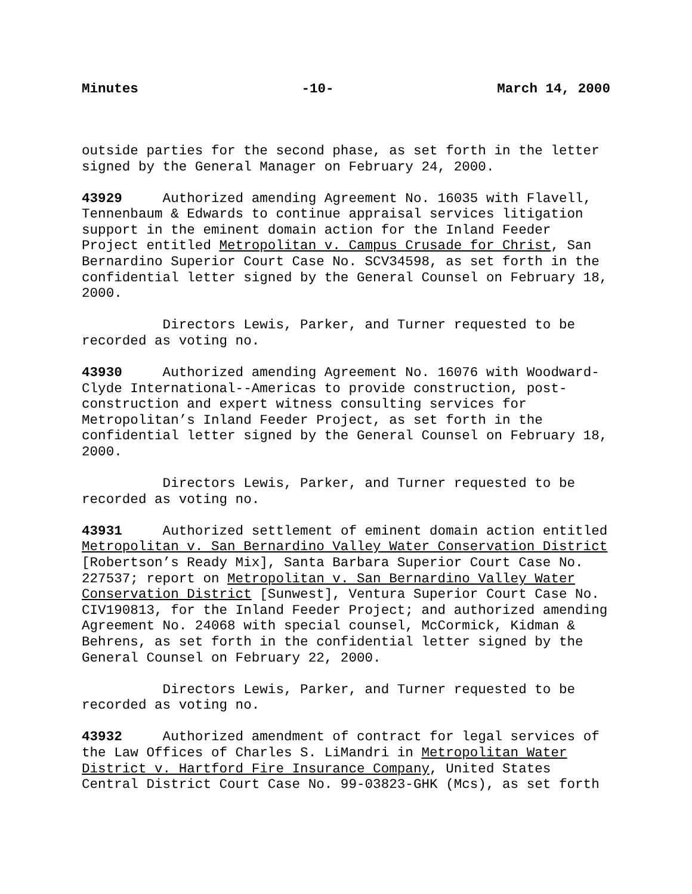Minutes -10- March 14, 2000
outside parties for the second phase, as set forth in the letter signed by the General Manager on February 24, 2000.
43929 Authorized amending Agreement No. 16035 with Flavell, Tennenbaum & Edwards to continue appraisal services litigation support in the eminent domain action for the Inland Feeder Project entitled Metropolitan v. Campus Crusade for Christ, San Bernardino Superior Court Case No. SCV34598, as set forth in the confidential letter signed by the General Counsel on February 18, 2000.
Directors Lewis, Parker, and Turner requested to be recorded as voting no.
43930 Authorized amending Agreement No. 16076 with Woodward- Clyde International--Americas to provide construction, post- construction and expert witness consulting services for Metropolitan’s Inland Feeder Project, as set forth in the confidential letter signed by the General Counsel on February 18, 2000.
Directors Lewis, Parker, and Turner requested to be recorded as voting no.
43931 Authorized settlement of eminent domain action entitled Metropolitan v. San Bernardino Valley Water Conservation District [Robertson’s Ready Mix], Santa Barbara Superior Court Case No. 227537; report on Metropolitan v. San Bernardino Valley Water Conservation District [Sunwest], Ventura Superior Court Case No. CIV190813, for the Inland Feeder Project; and authorized amending Agreement No. 24068 with special counsel, McCormick, Kidman & Behrens, as set forth in the confidential letter signed by the General Counsel on February 22, 2000.
Directors Lewis, Parker, and Turner requested to be recorded as voting no.
43932 Authorized amendment of contract for legal services of the Law Offices of Charles S. LiMandri in Metropolitan Water District v. Hartford Fire Insurance Company, United States Central District Court Case No. 99-03823-GHK (Mcs), as set forth